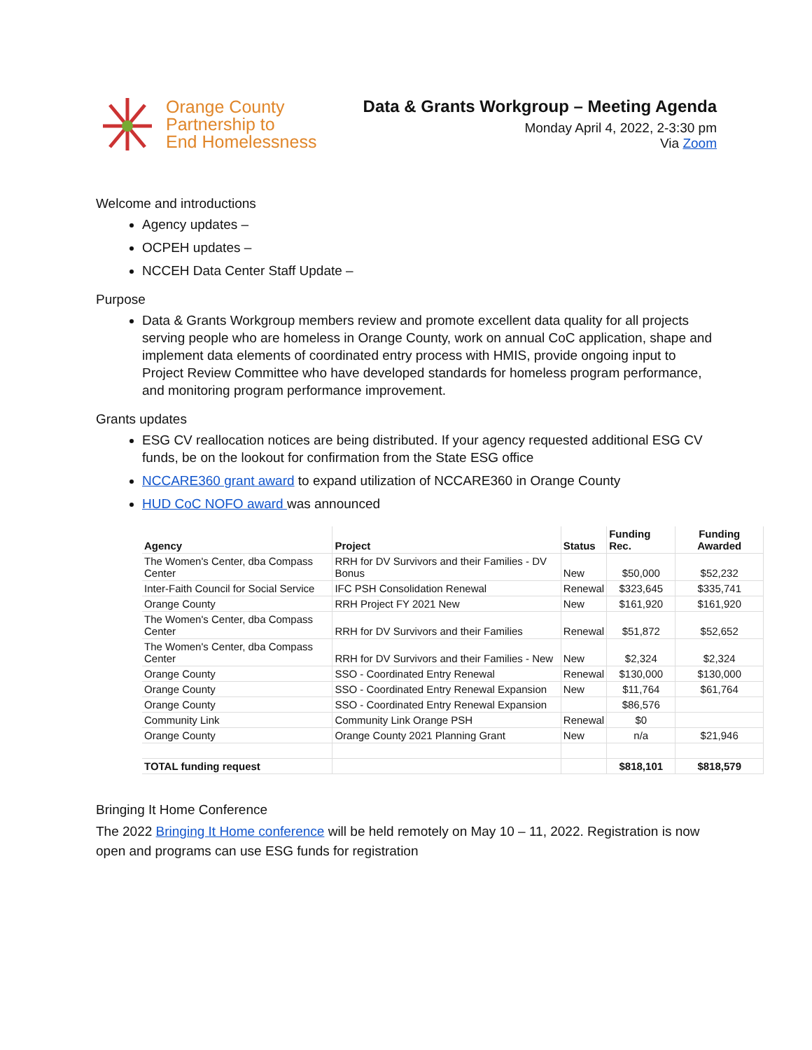Orange County
Partnership to
End Homelessness
Data & Grants Workgroup – Meeting Agenda
Monday April 4, 2022, 2-3:30 pm
Via Zoom
Welcome and introductions
Agency updates –
OCPEH updates –
NCCEH Data Center Staff Update –
Purpose
Data & Grants Workgroup members review and promote excellent data quality for all projects serving people who are homeless in Orange County, work on annual CoC application, shape and implement data elements of coordinated entry process with HMIS, provide ongoing input to Project Review Committee who have developed standards for homeless program performance, and monitoring program performance improvement.
Grants updates
ESG CV reallocation notices are being distributed. If your agency requested additional ESG CV funds, be on the lookout for confirmation from the State ESG office
NCCARE360 grant award to expand utilization of NCCARE360 in Orange County
HUD CoC NOFO award was announced
| Agency | Project | Status | Funding Rec. | Funding Awarded |
| --- | --- | --- | --- | --- |
| The Women's Center, dba Compass Center | RRH for DV Survivors and their Families - DV Bonus | New | $50,000 | $52,232 |
| Inter-Faith Council for Social Service | IFC PSH Consolidation Renewal | Renewal | $323,645 | $335,741 |
| Orange County | RRH Project FY 2021 New | New | $161,920 | $161,920 |
| The Women's Center, dba Compass Center | RRH for DV Survivors and their Families | Renewal | $51,872 | $52,652 |
| The Women's Center, dba Compass Center | RRH for DV Survivors and their Families - New | New | $2,324 | $2,324 |
| Orange County | SSO - Coordinated Entry Renewal | Renewal | $130,000 | $130,000 |
| Orange County | SSO - Coordinated Entry Renewal Expansion | New | $11,764 | $61,764 |
| Orange County | SSO - Coordinated Entry Renewal Expansion | | $86,576 | |
| Community Link | Community Link Orange PSH | Renewal | $0 | |
| Orange County | Orange County 2021 Planning Grant | New | n/a | $21,946 |
| TOTAL funding request | | | $818,101 | $818,579 |
Bringing It Home Conference
The 2022 Bringing It Home conference will be held remotely on May 10 – 11, 2022. Registration is now open and programs can use ESG funds for registration